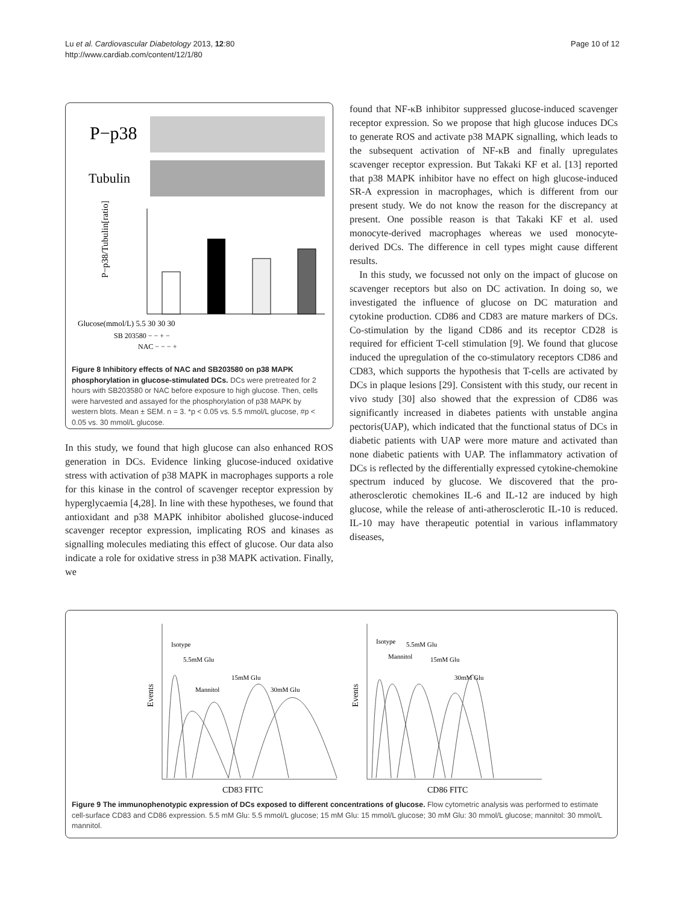Lu et al. Cardiovascular Diabetology 2013, 12:80
http://www.cardiab.com/content/12/1/80
Page 10 of 12
P−p38
Tubulin
P−p38/Tubulin[ratio]
Glucose(mmol/L) 5.5 30 30 30
SB 203580 − − + −
NAC − − − +
Figure 8 Inhibitory effects of NAC and SB203580 on p38 MAPK phosphorylation in glucose-stimulated DCs. DCs were pretreated for 2 hours with SB203580 or NAC before exposure to high glucose. Then, cells were harvested and assayed for the phosphorylation of p38 MAPK by western blots. Mean ± SEM. n = 3. *p < 0.05 vs. 5.5 mmol/L glucose, #p < 0.05 vs. 30 mmol/L glucose.
In this study, we found that high glucose can also enhanced ROS generation in DCs. Evidence linking glucose-induced oxidative stress with activation of p38 MAPK in macrophages supports a role for this kinase in the control of scavenger receptor expression by hyperglycaemia [4,28]. In line with these hypotheses, we found that antioxidant and p38 MAPK inhibitor abolished glucose-induced scavenger receptor expression, implicating ROS and kinases as signalling molecules mediating this effect of glucose. Our data also indicate a role for oxidative stress in p38 MAPK activation. Finally, we
found that NF-κB inhibitor suppressed glucose-induced scavenger receptor expression. So we propose that high glucose induces DCs to generate ROS and activate p38 MAPK signalling, which leads to the subsequent activation of NF-κB and finally upregulates scavenger receptor expression. But Takaki KF et al. [13] reported that p38 MAPK inhibitor have no effect on high glucose-induced SR-A expression in macrophages, which is different from our present study. We do not know the reason for the discrepancy at present. One possible reason is that Takaki KF et al. used monocyte-derived macrophages whereas we used monocyte-derived DCs. The difference in cell types might cause different results.
In this study, we focussed not only on the impact of glucose on scavenger receptors but also on DC activation. In doing so, we investigated the influence of glucose on DC maturation and cytokine production. CD86 and CD83 are mature markers of DCs. Co-stimulation by the ligand CD86 and its receptor CD28 is required for efficient T-cell stimulation [9]. We found that glucose induced the upregulation of the co-stimulatory receptors CD86 and CD83, which supports the hypothesis that T-cells are activated by DCs in plaque lesions [29]. Consistent with this study, our recent in vivo study [30] also showed that the expression of CD86 was significantly increased in diabetes patients with unstable angina pectoris(UAP), which indicated that the functional status of DCs in diabetic patients with UAP were more mature and activated than none diabetic patients with UAP. The inflammatory activation of DCs is reflected by the differentially expressed cytokine-chemokine spectrum induced by glucose. We discovered that the pro-atherosclerotic chemokines IL-6 and IL-12 are induced by high glucose, while the release of anti-atherosclerotic IL-10 is reduced. IL-10 may have therapeutic potential in various inflammatory diseases,
Isotype
5.5mM Glu
Mannitol
15mM Glu
30mM Glu
Events
CD83 FITC
Isotype
5.5mM Glu
Mannitol
15mM Glu
30mM Glu
Events
CD86 FITC
Figure 9 The immunophenotypic expression of DCs exposed to different concentrations of glucose. Flow cytometric analysis was performed to estimate cell-surface CD83 and CD86 expression. 5.5 mM Glu: 5.5 mmol/L glucose; 15 mM Glu: 15 mmol/L glucose; 30 mM Glu: 30 mmol/L glucose; mannitol: 30 mmol/L mannitol.